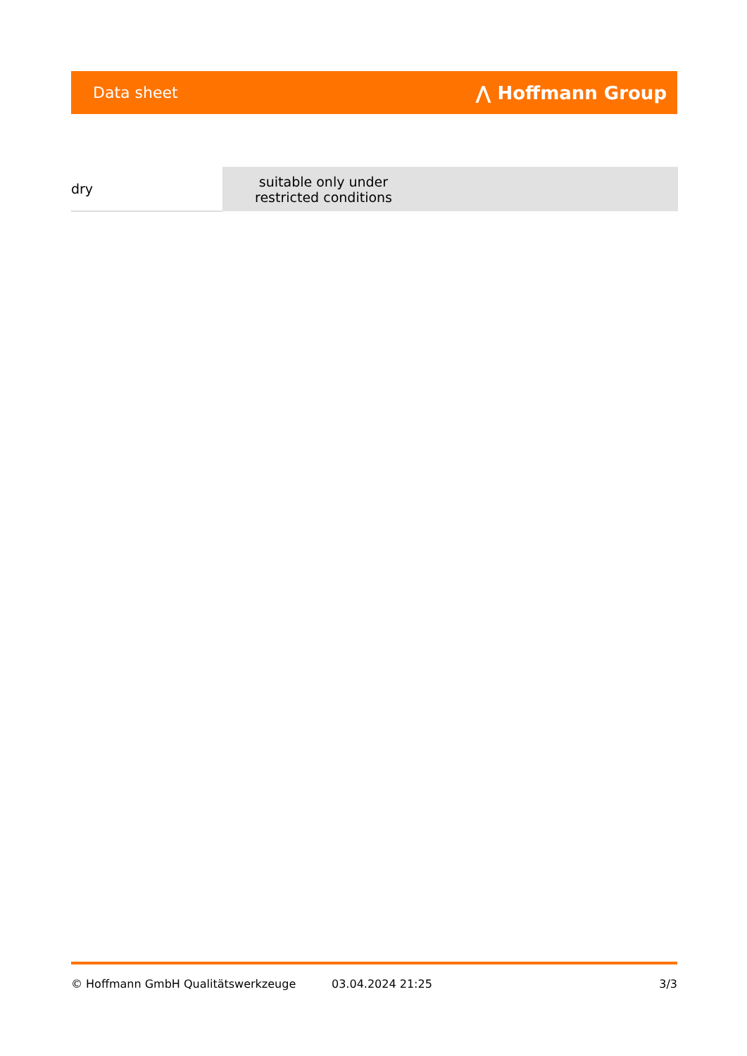Data sheet ⋀ Hoffmann Group
| dry | suitable only under restricted conditions | |
© Hoffmann GmbH Qualitätswerkzeuge 03.04.2024 21:25 3/3